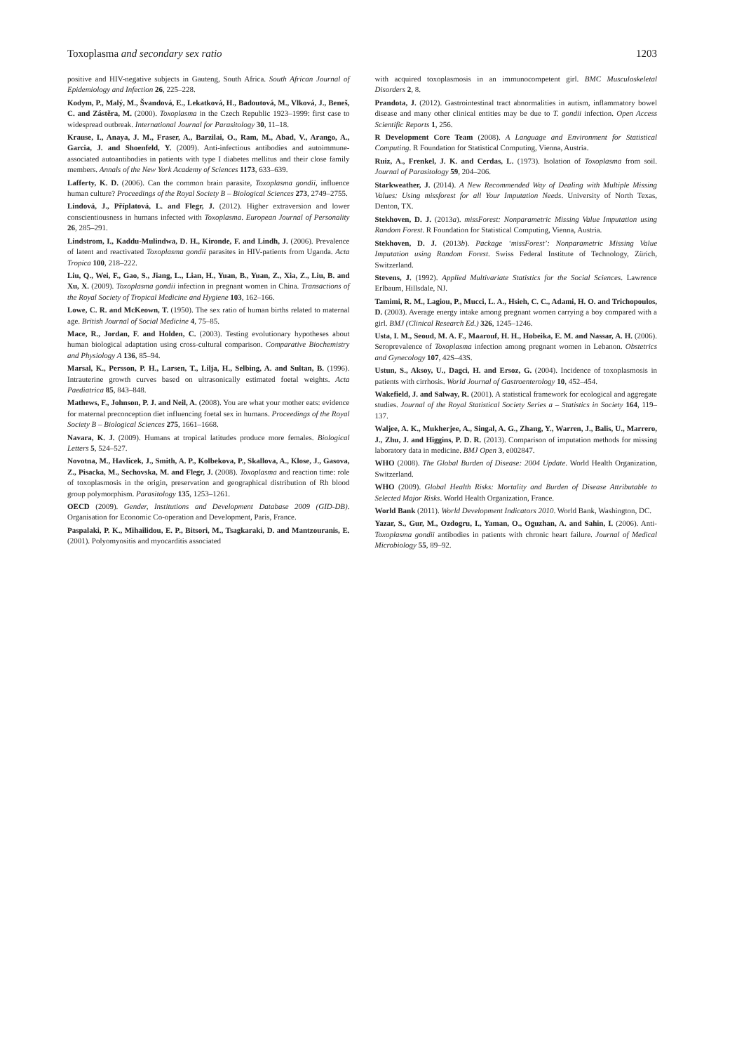Toxoplasma and secondary sex ratio 1203
positive and HIV-negative subjects in Gauteng, South Africa. South African Journal of Epidemiology and Infection 26, 225–228.
Kodym, P., Malý, M., Švandová, E., Lekatková, H., Badoutová, M., Vlková, J., Beneš, C. and Zástěra, M. (2000). Toxoplasma in the Czech Republic 1923–1999: first case to widespread outbreak. International Journal for Parasitology 30, 11–18.
Krause, I., Anaya, J. M., Fraser, A., Barzilai, O., Ram, M., Abad, V., Arango, A., Garcia, J. and Shoenfeld, Y. (2009). Anti-infectious antibodies and autoimmune-associated autoantibodies in patients with type I diabetes mellitus and their close family members. Annals of the New York Academy of Sciences 1173, 633–639.
Lafferty, K. D. (2006). Can the common brain parasite, Toxoplasma gondii, influence human culture? Proceedings of the Royal Society B – Biological Sciences 273, 2749–2755.
Lindová, J., Příplatová, L. and Flegr, J. (2012). Higher extraversion and lower conscientiousness in humans infected with Toxoplasma. European Journal of Personality 26, 285–291.
Lindstrom, I., Kaddu-Mulindwa, D. H., Kironde, F. and Lindh, J. (2006). Prevalence of latent and reactivated Toxoplasma gondii parasites in HIV-patients from Uganda. Acta Tropica 100, 218–222.
Liu, Q., Wei, F., Gao, S., Jiang, L., Lian, H., Yuan, B., Yuan, Z., Xia, Z., Liu, B. and Xu, X. (2009). Toxoplasma gondii infection in pregnant women in China. Transactions of the Royal Society of Tropical Medicine and Hygiene 103, 162–166.
Lowe, C. R. and McKeown, T. (1950). The sex ratio of human births related to maternal age. British Journal of Social Medicine 4, 75–85.
Mace, R., Jordan, F. and Holden, C. (2003). Testing evolutionary hypotheses about human biological adaptation using cross-cultural comparison. Comparative Biochemistry and Physiology A 136, 85–94.
Marsal, K., Persson, P. H., Larsen, T., Lilja, H., Selbing, A. and Sultan, B. (1996). Intrauterine growth curves based on ultrasonically estimated foetal weights. Acta Paediatrica 85, 843–848.
Mathews, F., Johnson, P. J. and Neil, A. (2008). You are what your mother eats: evidence for maternal preconception diet influencing foetal sex in humans. Proceedings of the Royal Society B – Biological Sciences 275, 1661–1668.
Navara, K. J. (2009). Humans at tropical latitudes produce more females. Biological Letters 5, 524–527.
Novotna, M., Havlicek, J., Smith, A. P., Kolbekova, P., Skallova, A., Klose, J., Gasova, Z., Pisacka, M., Sechovska, M. and Flegr, J. (2008). Toxoplasma and reaction time: role of toxoplasmosis in the origin, preservation and geographical distribution of Rh blood group polymorphism. Parasitology 135, 1253–1261.
OECD (2009). Gender, Institutions and Development Database 2009 (GID-DB). Organisation for Economic Co-operation and Development, Paris, France.
Paspalaki, P. K., Mihailidou, E. P., Bitsori, M., Tsagkaraki, D. and Mantzouranis, E. (2001). Polyomyositis and myocarditis associated
with acquired toxoplasmosis in an immunocompetent girl. BMC Musculoskeletal Disorders 2, 8.
Prandota, J. (2012). Gastrointestinal tract abnormalities in autism, inflammatory bowel disease and many other clinical entities may be due to T. gondii infection. Open Access Scientific Reports 1, 256.
R Development Core Team (2008). A Language and Environment for Statistical Computing. R Foundation for Statistical Computing, Vienna, Austria.
Ruiz, A., Frenkel, J. K. and Cerdas, L. (1973). Isolation of Toxoplasma from soil. Journal of Parasitology 59, 204–206.
Starkweather, J. (2014). A New Recommended Way of Dealing with Multiple Missing Values: Using missforest for all Your Imputation Needs. University of North Texas, Denton, TX.
Stekhoven, D. J. (2013a). missForest: Nonparametric Missing Value Imputation using Random Forest. R Foundation for Statistical Computing, Vienna, Austria.
Stekhoven, D. J. (2013b). Package ‘missForest’: Nonparametric Missing Value Imputation using Random Forest. Swiss Federal Institute of Technology, Zürich, Switzerland.
Stevens, J. (1992). Applied Multivariate Statistics for the Social Sciences. Lawrence Erlbaum, Hillsdale, NJ.
Tamimi, R. M., Lagiou, P., Mucci, L. A., Hsieh, C. C., Adami, H. O. and Trichopoulos, D. (2003). Average energy intake among pregnant women carrying a boy compared with a girl. BMJ (Clinical Research Ed.) 326, 1245–1246.
Usta, I. M., Seoud, M. A. F., Maarouf, H. H., Hobeika, E. M. and Nassar, A. H. (2006). Seroprevalence of Toxoplasma infection among pregnant women in Lebanon. Obstetrics and Gynecology 107, 42S–43S.
Ustun, S., Aksoy, U., Dagci, H. and Ersoz, G. (2004). Incidence of toxoplasmosis in patients with cirrhosis. World Journal of Gastroenterology 10, 452–454.
Wakefield, J. and Salway, R. (2001). A statistical framework for ecological and aggregate studies. Journal of the Royal Statistical Society Series a – Statistics in Society 164, 119–137.
Waljee, A. K., Mukherjee, A., Singal, A. G., Zhang, Y., Warren, J., Balis, U., Marrero, J., Zhu, J. and Higgins, P. D. R. (2013). Comparison of imputation methods for missing laboratory data in medicine. BMJ Open 3, e002847.
WHO (2008). The Global Burden of Disease: 2004 Update. World Health Organization, Switzerland.
WHO (2009). Global Health Risks: Mortality and Burden of Disease Attributable to Selected Major Risks. World Health Organization, France.
World Bank (2011). World Development Indicators 2010. World Bank, Washington, DC.
Yazar, S., Gur, M., Ozdogru, I., Yaman, O., Oguzhan, A. and Sahin, I. (2006). Anti-Toxoplasma gondii antibodies in patients with chronic heart failure. Journal of Medical Microbiology 55, 89–92.